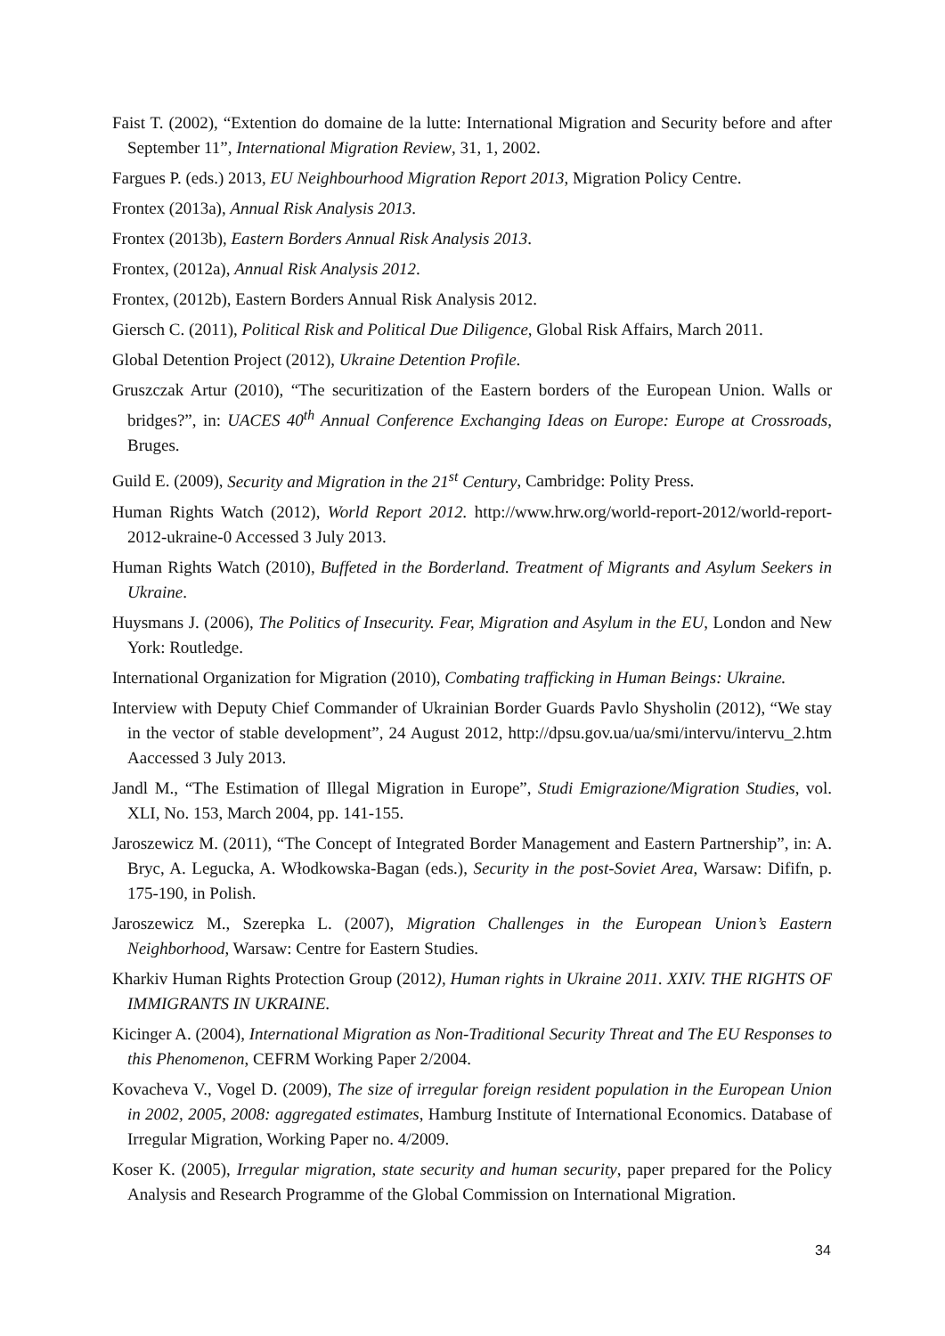Faist T. (2002), “Extention do domaine de la lutte: International Migration and Security before and after September 11”, International Migration Review, 31, 1, 2002.
Fargues P. (eds.) 2013, EU Neighbourhood Migration Report 2013, Migration Policy Centre.
Frontex (2013a), Annual Risk Analysis 2013.
Frontex (2013b), Eastern Borders Annual Risk Analysis 2013.
Frontex, (2012a), Annual Risk Analysis 2012.
Frontex, (2012b), Eastern Borders Annual Risk Analysis 2012.
Giersch C. (2011), Political Risk and Political Due Diligence, Global Risk Affairs, March 2011.
Global Detention Project (2012), Ukraine Detention Profile.
Gruszczak Artur (2010), “The securitization of the Eastern borders of the European Union. Walls or bridges?”, in: UACES 40<sup>th</sup> Annual Conference Exchanging Ideas on Europe: Europe at Crossroads, Bruges.
Guild E. (2009), Security and Migration in the 21<sup>st</sup> Century, Cambridge: Polity Press.
Human Rights Watch (2012), World Report 2012. http://www.hrw.org/world-report-2012/world-report-2012-ukraine-0 Accessed 3 July 2013.
Human Rights Watch (2010), Buffeted in the Borderland. Treatment of Migrants and Asylum Seekers in Ukraine.
Huysmans J. (2006), The Politics of Insecurity. Fear, Migration and Asylum in the EU, London and New York: Routledge.
International Organization for Migration (2010), Combating trafficking in Human Beings: Ukraine.
Interview with Deputy Chief Commander of Ukrainian Border Guards Pavlo Shysholin (2012), “We stay in the vector of stable development”, 24 August 2012, http://dpsu.gov.ua/ua/smi/intervu/intervu_2.htm Aaccessed 3 July 2013.
Jandl M., “The Estimation of Illegal Migration in Europe”, Studi Emigrazione/Migration Studies, vol. XLI, No. 153, March 2004, pp. 141-155.
Jaroszewicz M. (2011), “The Concept of Integrated Border Management and Eastern Partnership”, in: A. Bryc, A. Legucka, A. Włodkowska-Bagan (eds.), Security in the post-Soviet Area, Warsaw: Dififn, p. 175-190, in Polish.
Jaroszewicz M., Szerepka L. (2007), Migration Challenges in the European Union’s Eastern Neighborhood, Warsaw: Centre for Eastern Studies.
Kharkiv Human Rights Protection Group (2012), Human rights in Ukraine 2011. XXIV. THE RIGHTS OF IMMIGRANTS IN UKRAINE.
Kicinger A. (2004), International Migration as Non-Traditional Security Threat and The EU Responses to this Phenomenon, CEFRM Working Paper 2/2004.
Kovacheva V., Vogel D. (2009), The size of irregular foreign resident population in the European Union in 2002, 2005, 2008: aggregated estimates, Hamburg Institute of International Economics. Database of Irregular Migration, Working Paper no. 4/2009.
Koser K. (2005), Irregular migration, state security and human security, paper prepared for the Policy Analysis and Research Programme of the Global Commission on International Migration.
34